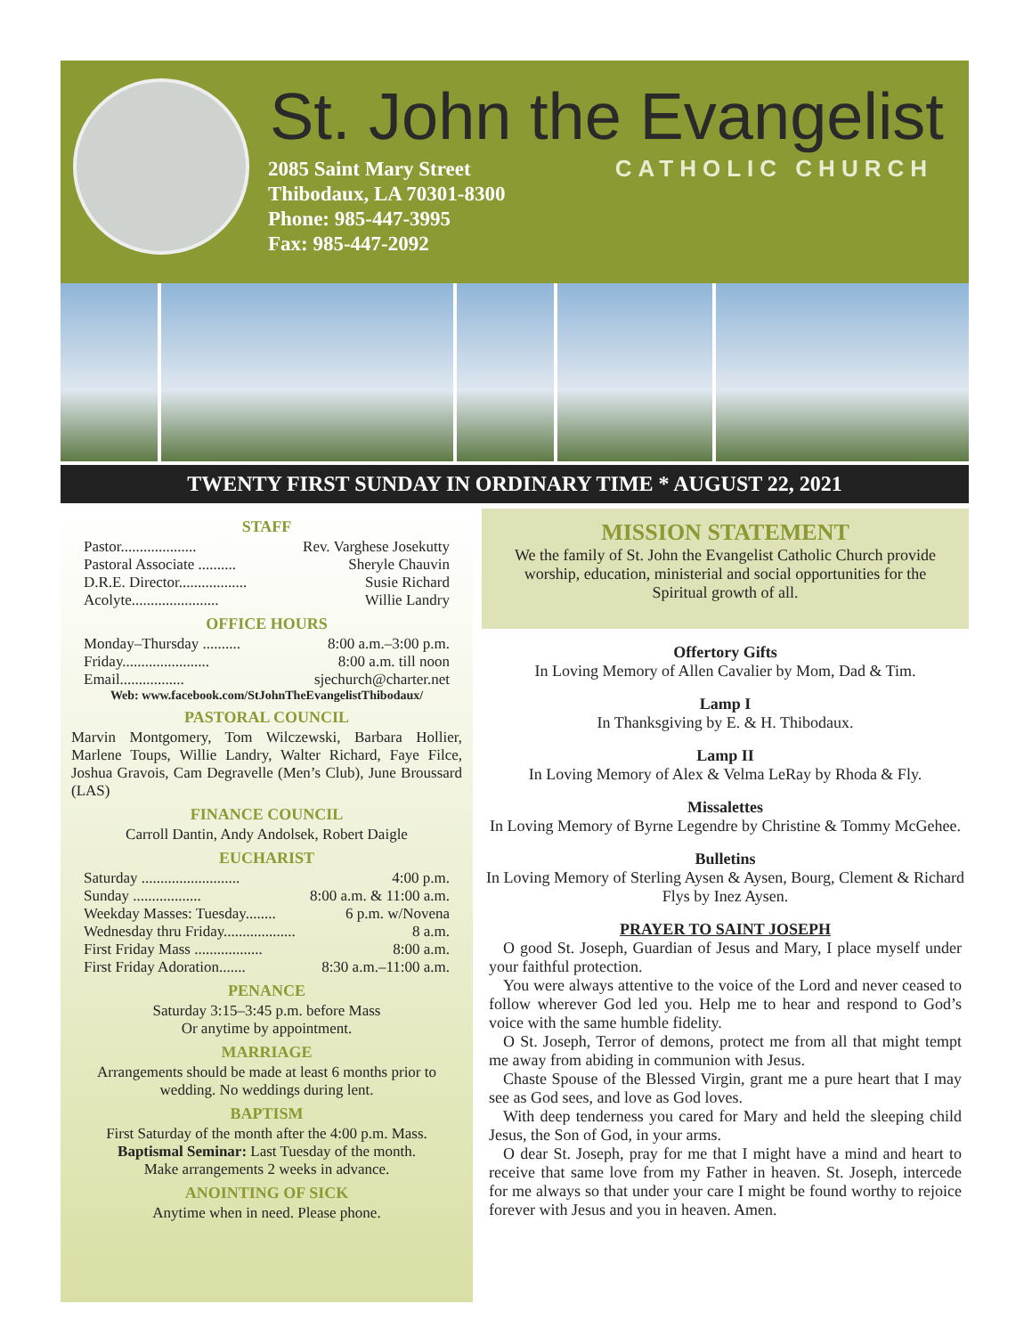St. John the Evangelist
2085 Saint Mary Street
Thibodaux, LA 70301-8300
Phone: 985-447-3995
Fax: 985-447-2092
CATHOLIC CHURCH
TWENTY FIRST SUNDAY IN ORDINARY TIME * AUGUST 22, 2021
STAFF
Pastor.................... Rev. Varghese Josekutty
Pastoral Associate .......... Sheryle Chauvin
D.R.E. Director.................. Susie Richard
Acolyte....................... Willie Landry
OFFICE HOURS
Monday–Thursday .......... 8:00 a.m.–3:00 p.m.
Friday....................... 8:00 a.m. till noon
Email................. sjechurch@charter.net
Web: www.facebook.com/StJohnTheEvangelistThibodaux/
PASTORAL COUNCIL
Marvin Montgomery, Tom Wilczewski, Barbara Hollier, Marlene Toups, Willie Landry, Walter Richard, Faye Filce, Joshua Gravois, Cam Degravelle (Men’s Club), June Broussard (LAS)
FINANCE COUNCIL
Carroll Dantin, Andy Andolsek, Robert Daigle
EUCHARIST
Saturday .......................... 4:00 p.m.
Sunday .................. 8:00 a.m. & 11:00 a.m.
Weekday Masses: Tuesday........ 6 p.m. w/Novena
Wednesday thru Friday................... 8 a.m.
First Friday Mass .................. 8:00 a.m.
First Friday Adoration....... 8:30 a.m.–11:00 a.m.
PENANCE
Saturday 3:15–3:45 p.m. before Mass
Or anytime by appointment.
MARRIAGE
Arrangements should be made at least 6 months prior to wedding. No weddings during lent.
BAPTISM
First Saturday of the month after the 4:00 p.m. Mass.
Baptismal Seminar: Last Tuesday of the month.
Make arrangements 2 weeks in advance.
ANOINTING OF SICK
Anytime when in need. Please phone.
MISSION STATEMENT
We the family of St. John the Evangelist Catholic Church provide worship, education, ministerial and social opportunities for the Spiritual growth of all.
Offertory Gifts
In Loving Memory of Allen Cavalier by Mom, Dad & Tim.
Lamp I
In Thanksgiving by E. & H. Thibodaux.
Lamp II
In Loving Memory of Alex & Velma LeRay by Rhoda & Fly.
Missalettes
In Loving Memory of Byrne Legendre by Christine & Tommy McGehee.
Bulletins
In Loving Memory of Sterling Aysen & Aysen, Bourg, Clement & Richard Flys by Inez Aysen.
PRAYER TO SAINT JOSEPH
O good St. Joseph, Guardian of Jesus and Mary, I place myself under your faithful protection.
You were always attentive to the voice of the Lord and never ceased to follow wherever God led you. Help me to hear and respond to God’s voice with the same humble fidelity.
O St. Joseph, Terror of demons, protect me from all that might tempt me away from abiding in communion with Jesus.
Chaste Spouse of the Blessed Virgin, grant me a pure heart that I may see as God sees, and love as God loves.
With deep tenderness you cared for Mary and held the sleeping child Jesus, the Son of God, in your arms.
O dear St. Joseph, pray for me that I might have a mind and heart to receive that same love from my Father in heaven. St. Joseph, intercede for me always so that under your care I might be found worthy to rejoice forever with Jesus and you in heaven. Amen.